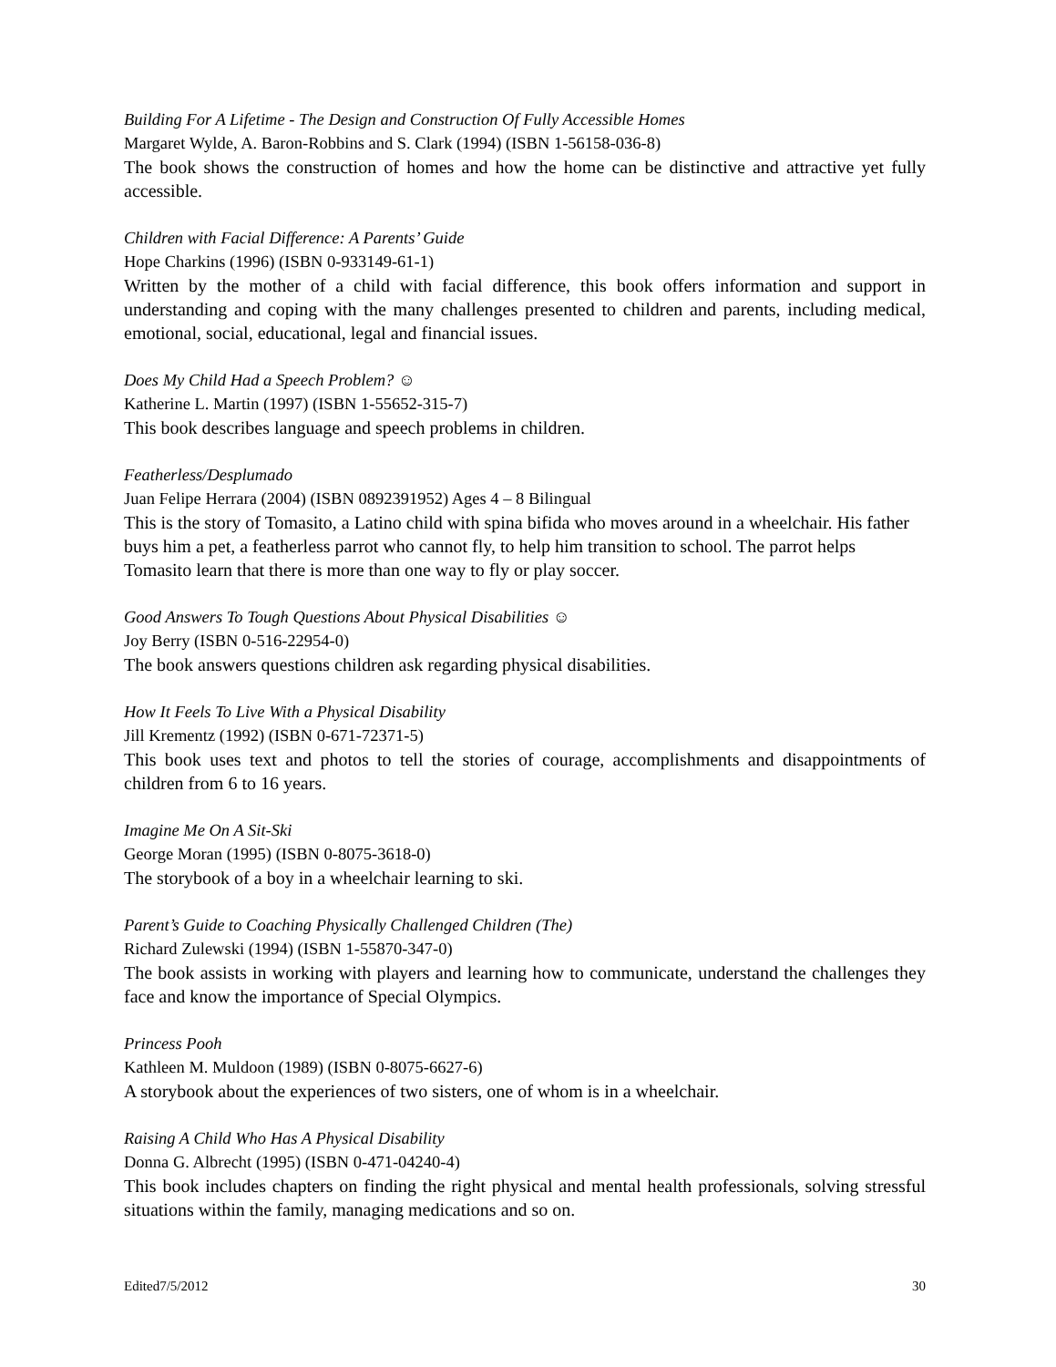Building For A Lifetime - The Design and Construction Of Fully Accessible Homes
Margaret Wylde, A. Baron-Robbins and S. Clark (1994) (ISBN 1-56158-036-8)
The book shows the construction of homes and how the home can be distinctive and attractive yet fully accessible.
Children with Facial Difference: A Parents’ Guide
Hope Charkins (1996) (ISBN 0-933149-61-1)
Written by the mother of a child with facial difference, this book offers information and support in understanding and coping with the many challenges presented to children and parents, including medical, emotional, social, educational, legal and financial issues.
Does My Child Had a Speech Problem? ☺
Katherine L. Martin (1997) (ISBN 1-55652-315-7)
This book describes language and speech problems in children.
Featherless/Desplumado
Juan Felipe Herrara (2004) (ISBN 0892391952) Ages 4 – 8 Bilingual
This is the story of Tomasito, a Latino child with spina bifida who moves around in a wheelchair. His father buys him a pet, a featherless parrot who cannot fly, to help him transition to school. The parrot helps Tomasito learn that there is more than one way to fly or play soccer.
Good Answers To Tough Questions About Physical Disabilities ☺
Joy Berry (ISBN 0-516-22954-0)
The book answers questions children ask regarding physical disabilities.
How It Feels To Live With a Physical Disability
Jill Krementz (1992) (ISBN 0-671-72371-5)
This book uses text and photos to tell the stories of courage, accomplishments and disappointments of children from 6 to 16 years.
Imagine Me On A Sit-Ski
George Moran (1995) (ISBN 0-8075-3618-0)
The storybook of a boy in a wheelchair learning to ski.
Parent’s Guide to Coaching Physically Challenged Children (The)
Richard Zulewski (1994) (ISBN 1-55870-347-0)
The book assists in working with players and learning how to communicate, understand the challenges they face and know the importance of Special Olympics.
Princess Pooh
Kathleen M. Muldoon (1989) (ISBN 0-8075-6627-6)
A storybook about the experiences of two sisters, one of whom is in a wheelchair.
Raising A Child Who Has A Physical Disability
Donna G. Albrecht (1995) (ISBN 0-471-04240-4)
This book includes chapters on finding the right physical and mental health professionals, solving stressful situations within the family, managing medications and so on.
Edited7/5/2012 30